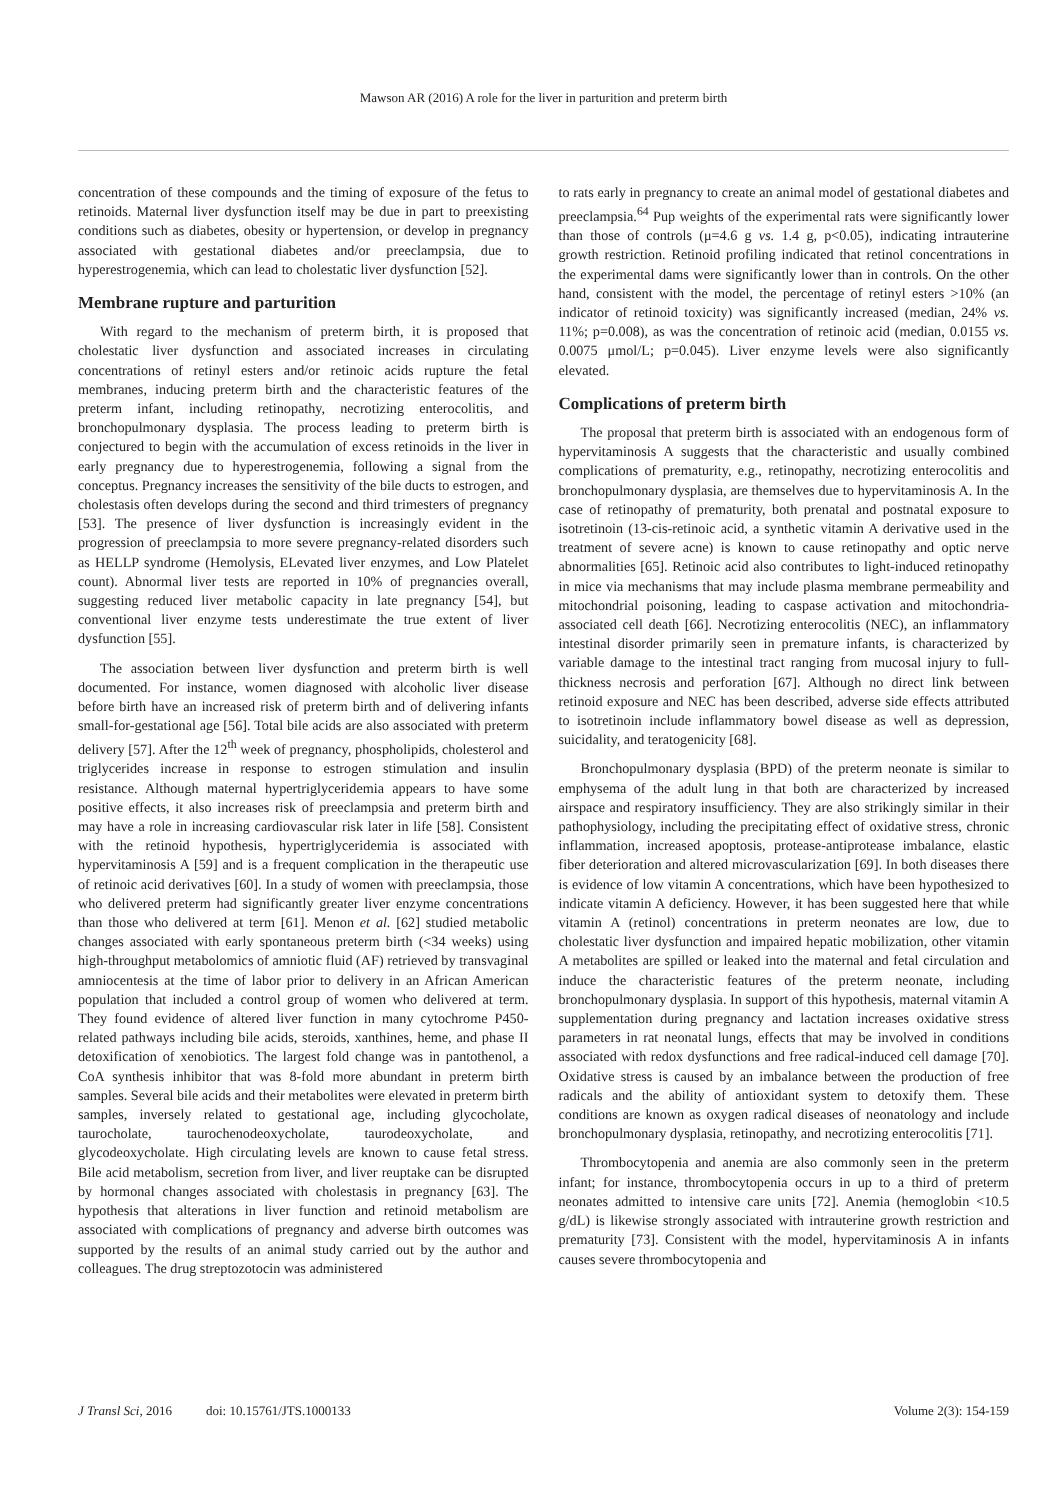Mawson AR (2016) A role for the liver in parturition and preterm birth
concentration of these compounds and the timing of exposure of the fetus to retinoids. Maternal liver dysfunction itself may be due in part to preexisting conditions such as diabetes, obesity or hypertension, or develop in pregnancy associated with gestational diabetes and/or preeclampsia, due to hyperestrogenemia, which can lead to cholestatic liver dysfunction [52].
Membrane rupture and parturition
With regard to the mechanism of preterm birth, it is proposed that cholestatic liver dysfunction and associated increases in circulating concentrations of retinyl esters and/or retinoic acids rupture the fetal membranes, inducing preterm birth and the characteristic features of the preterm infant, including retinopathy, necrotizing enterocolitis, and bronchopulmonary dysplasia. The process leading to preterm birth is conjectured to begin with the accumulation of excess retinoids in the liver in early pregnancy due to hyperestrogenemia, following a signal from the conceptus. Pregnancy increases the sensitivity of the bile ducts to estrogen, and cholestasis often develops during the second and third trimesters of pregnancy [53]. The presence of liver dysfunction is increasingly evident in the progression of preeclampsia to more severe pregnancy-related disorders such as HELLP syndrome (Hemolysis, ELevated liver enzymes, and Low Platelet count). Abnormal liver tests are reported in 10% of pregnancies overall, suggesting reduced liver metabolic capacity in late pregnancy [54], but conventional liver enzyme tests underestimate the true extent of liver dysfunction [55].
The association between liver dysfunction and preterm birth is well documented. For instance, women diagnosed with alcoholic liver disease before birth have an increased risk of preterm birth and of delivering infants small-for-gestational age [56]. Total bile acids are also associated with preterm delivery [57]. After the 12<sup>th</sup> week of pregnancy, phospholipids, cholesterol and triglycerides increase in response to estrogen stimulation and insulin resistance. Although maternal hypertriglyceridemia appears to have some positive effects, it also increases risk of preeclampsia and preterm birth and may have a role in increasing cardiovascular risk later in life [58]. Consistent with the retinoid hypothesis, hypertriglyceridemia is associated with hypervitaminosis A [59] and is a frequent complication in the therapeutic use of retinoic acid derivatives [60]. In a study of women with preeclampsia, those who delivered preterm had significantly greater liver enzyme concentrations than those who delivered at term [61]. Menon et al. [62] studied metabolic changes associated with early spontaneous preterm birth (<34 weeks) using high-throughput metabolomics of amniotic fluid (AF) retrieved by transvaginal amniocentesis at the time of labor prior to delivery in an African American population that included a control group of women who delivered at term. They found evidence of altered liver function in many cytochrome P450-related pathways including bile acids, steroids, xanthines, heme, and phase II detoxification of xenobiotics. The largest fold change was in pantothenol, a CoA synthesis inhibitor that was 8-fold more abundant in preterm birth samples. Several bile acids and their metabolites were elevated in preterm birth samples, inversely related to gestational age, including glycocholate, taurocholate, taurochenodeoxycholate, taurodeoxycholate, and glycodeoxycholate. High circulating levels are known to cause fetal stress. Bile acid metabolism, secretion from liver, and liver reuptake can be disrupted by hormonal changes associated with cholestasis in pregnancy [63]. The hypothesis that alterations in liver function and retinoid metabolism are associated with complications of pregnancy and adverse birth outcomes was supported by the results of an animal study carried out by the author and colleagues. The drug streptozotocin was administered
to rats early in pregnancy to create an animal model of gestational diabetes and preeclampsia.<sup>64</sup> Pup weights of the experimental rats were significantly lower than those of controls (μ=4.6 g vs. 1.4 g, p<0.05), indicating intrauterine growth restriction. Retinoid profiling indicated that retinol concentrations in the experimental dams were significantly lower than in controls. On the other hand, consistent with the model, the percentage of retinyl esters >10% (an indicator of retinoid toxicity) was significantly increased (median, 24% vs. 11%; p=0.008), as was the concentration of retinoic acid (median, 0.0155 vs. 0.0075 μmol/L; p=0.045). Liver enzyme levels were also significantly elevated.
Complications of preterm birth
The proposal that preterm birth is associated with an endogenous form of hypervitaminosis A suggests that the characteristic and usually combined complications of prematurity, e.g., retinopathy, necrotizing enterocolitis and bronchopulmonary dysplasia, are themselves due to hypervitaminosis A. In the case of retinopathy of prematurity, both prenatal and postnatal exposure to isotretinoin (13-cis-retinoic acid, a synthetic vitamin A derivative used in the treatment of severe acne) is known to cause retinopathy and optic nerve abnormalities [65]. Retinoic acid also contributes to light-induced retinopathy in mice via mechanisms that may include plasma membrane permeability and mitochondrial poisoning, leading to caspase activation and mitochondria-associated cell death [66]. Necrotizing enterocolitis (NEC), an inflammatory intestinal disorder primarily seen in premature infants, is characterized by variable damage to the intestinal tract ranging from mucosal injury to full-thickness necrosis and perforation [67]. Although no direct link between retinoid exposure and NEC has been described, adverse side effects attributed to isotretinoin include inflammatory bowel disease as well as depression, suicidality, and teratogenicity [68].
Bronchopulmonary dysplasia (BPD) of the preterm neonate is similar to emphysema of the adult lung in that both are characterized by increased airspace and respiratory insufficiency. They are also strikingly similar in their pathophysiology, including the precipitating effect of oxidative stress, chronic inflammation, increased apoptosis, protease-antiprotease imbalance, elastic fiber deterioration and altered microvascularization [69]. In both diseases there is evidence of low vitamin A concentrations, which have been hypothesized to indicate vitamin A deficiency. However, it has been suggested here that while vitamin A (retinol) concentrations in preterm neonates are low, due to cholestatic liver dysfunction and impaired hepatic mobilization, other vitamin A metabolites are spilled or leaked into the maternal and fetal circulation and induce the characteristic features of the preterm neonate, including bronchopulmonary dysplasia. In support of this hypothesis, maternal vitamin A supplementation during pregnancy and lactation increases oxidative stress parameters in rat neonatal lungs, effects that may be involved in conditions associated with redox dysfunctions and free radical-induced cell damage [70]. Oxidative stress is caused by an imbalance between the production of free radicals and the ability of antioxidant system to detoxify them. These conditions are known as oxygen radical diseases of neonatology and include bronchopulmonary dysplasia, retinopathy, and necrotizing enterocolitis [71].
Thrombocytopenia and anemia are also commonly seen in the preterm infant; for instance, thrombocytopenia occurs in up to a third of preterm neonates admitted to intensive care units [72]. Anemia (hemoglobin <10.5 g/dL) is likewise strongly associated with intrauterine growth restriction and prematurity [73]. Consistent with the model, hypervitaminosis A in infants causes severe thrombocytopenia and
J Transl Sci, 2016 doi: 10.15761/JTS.1000133 Volume 2(3): 154-159